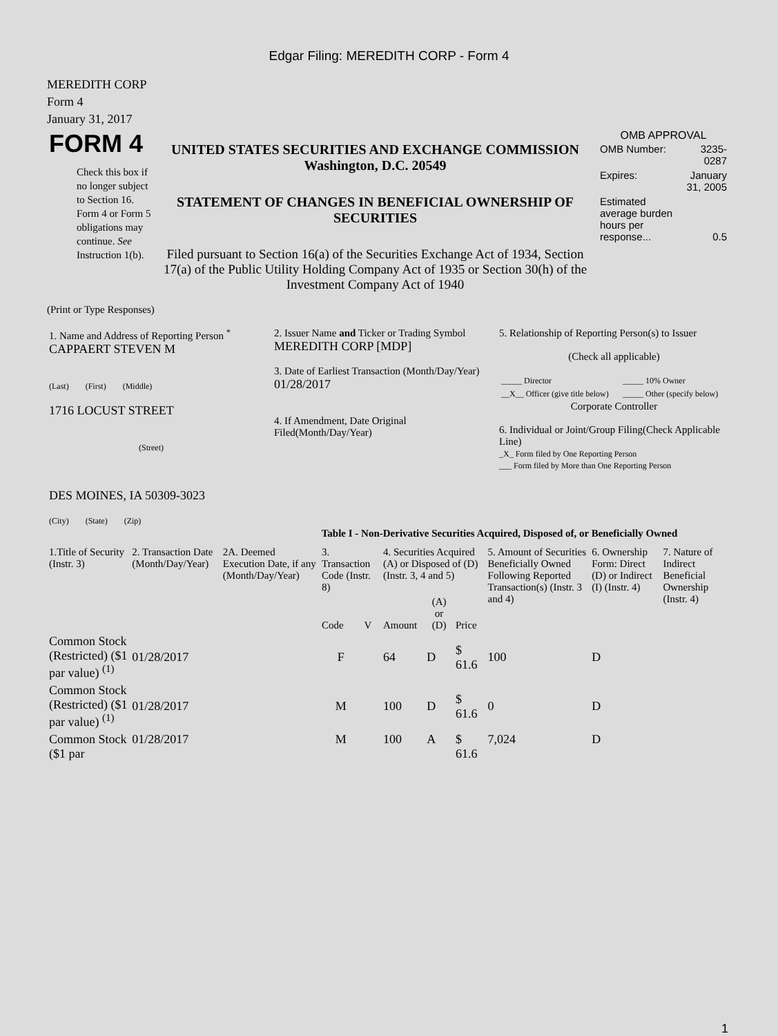Edgar Filing: MEREDITH CORP - Form 4
MEREDITH CORP
Form 4
January 31, 2017
| FORM 4 Check this box if no longer subject to Section 16. Form 4 or Form 5 obligations may continue. See Instruction 1(b). | UNITED STATES SECURITIES AND EXCHANGE COMMISSION Washington, D.C. 20549 STATEMENT OF CHANGES IN BENEFICIAL OWNERSHIP OF SECURITIES Filed pursuant to Section 16(a) of the Securities Exchange Act of 1934, Section 17(a) of the Public Utility Holding Company Act of 1935 or Section 30(h) of the Investment Company Act of 1940 | OMB APPROVAL / OMB Number: / 3235-0287 / / Expires: / January 31, 2005 / / Estimated average burden hours per response... / 0.5 / |
(Print or Type Responses)
| 1. Name and Address of Reporting Person <sup>*</sup> CAPPAERT STEVEN M (Last) (First) (Middle) 1716 LOCUST STREET (Street) DES MOINES, IA 50309-3023 (City) (State) (Zip) | 2. Issuer Name and Ticker or Trading Symbol MEREDITH CORP [MDP] 3. Date of Earliest Transaction (Month/Day/Year) 01/28/2017 4. If Amendment, Date Original Filed(Month/Day/Year) | 5. Relationship of Reporting Person(s) to Issuer (Check all applicable) / _____ Director / _____ 10% Owner / / __X__ Officer (give title below) / _____ Other (specify below) / Corporate Controller 6. Individual or Joint/Group Filing(Check Applicable Line) _X_ Form filed by One Reporting Person ___ Form filed by More than One Reporting Person |
Table I - Non-Derivative Securities Acquired, Disposed of, or Beneficially Owned
| 1.Title of Security (Instr. 3) | 2. Transaction Date (Month/Day/Year) | 2A. Deemed Execution Date, if any (Month/Day/Year) | 3. Transaction Code (Instr. 8) | | 4. Securities Acquired (A) or Disposed of (D) (Instr. 3, 4 and 5) | | | 5. Amount of Securities Beneficially Owned Following Reported Transaction(s) (Instr. 3 and 4) | 6. Ownership Form: Direct (D) or Indirect (I) (Instr. 4) | 7. Nature of Indirect Beneficial Ownership (Instr. 4) |
| --- | --- | --- | --- | --- | --- | --- | --- | --- | --- | --- |
| | | | Code | V | Amount | (A) or (D) | Price | | | |
| Common Stock (Restricted) ($1 par value) <sup>(1)</sup> | 01/28/2017 | | F | | 64 | D | $ 61.6 | 100 | D | |
| Common Stock (Restricted) ($1 par value) <sup>(1)</sup> | 01/28/2017 | | M | | 100 | D | $ 61.6 | 0 | D | |
| Common Stock ($1 par | 01/28/2017 | | M | | 100 | A | $ 61.6 | 7,024 | D | |
1